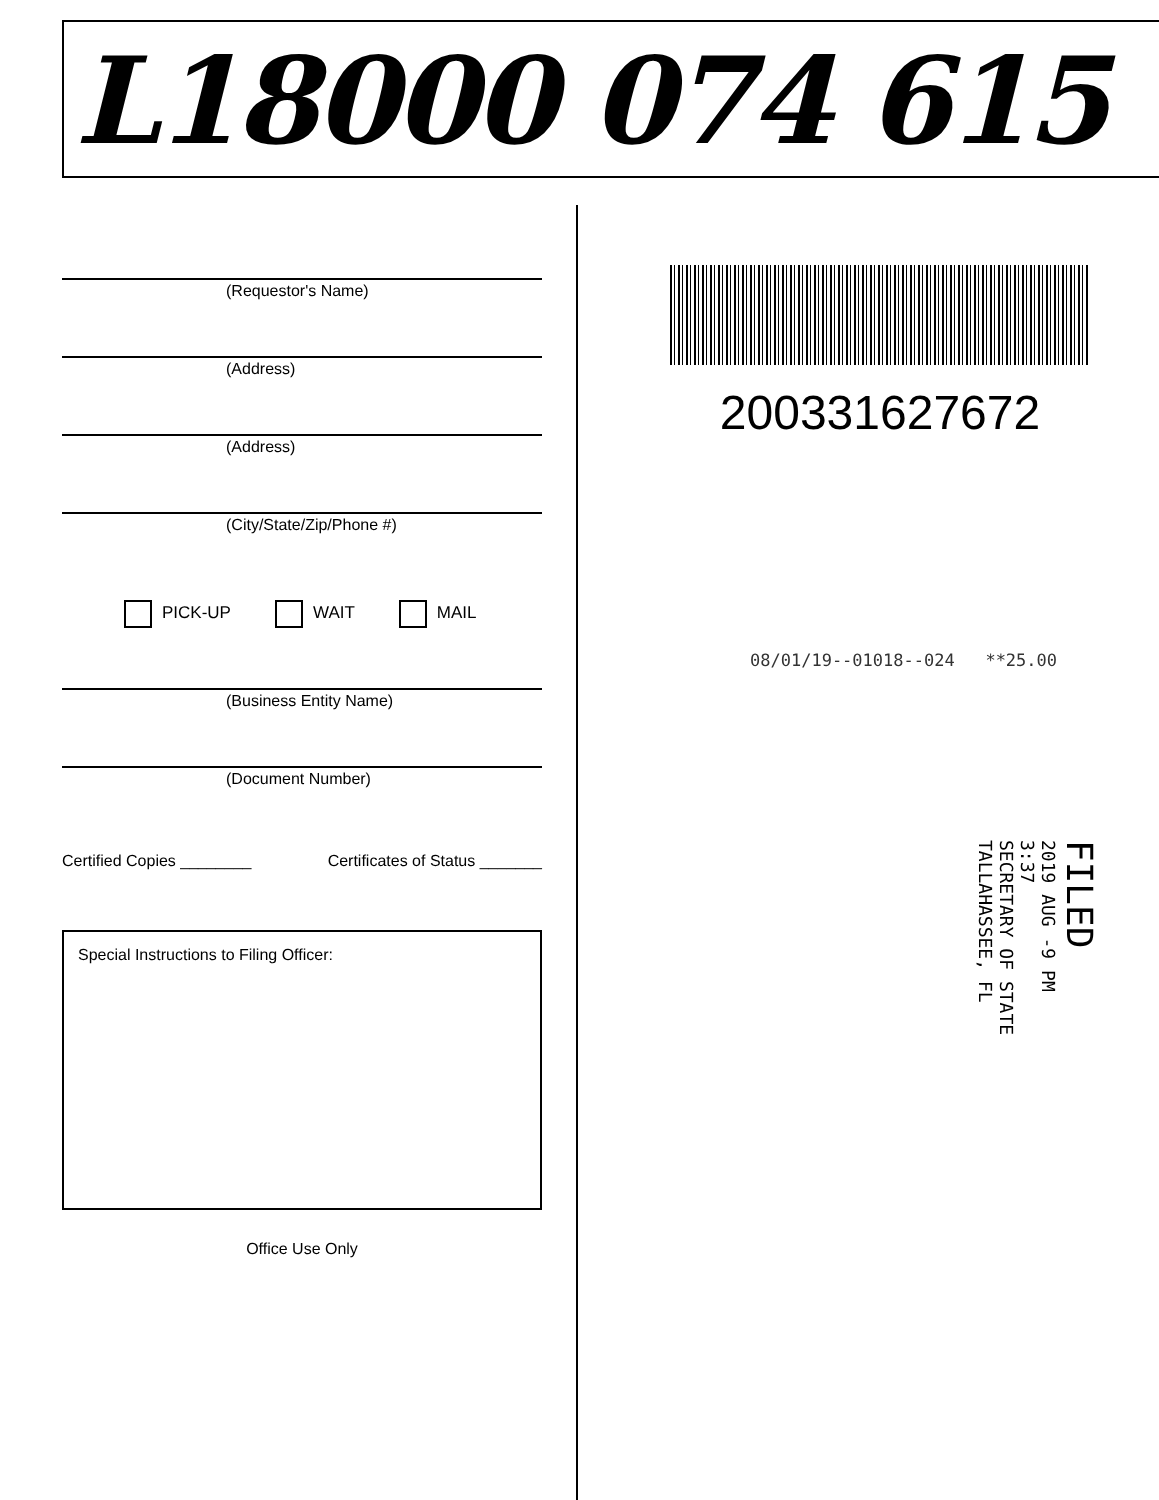L18000 074 615
(Requestor's Name)
(Address)
(Address)
(City/State/Zip/Phone #)
PICK-UP WAIT MAIL
(Business Entity Name)
(Document Number)
Certified Copies ________ Certificates of Status _______
Special Instructions to Filing Officer:
Office Use Only
200331627672
08/01/19--01018--024 **25.00
FILED
2019 AUG -9 PM 3:37
SECRETARY OF STATE
TALLAHASSEE, FL